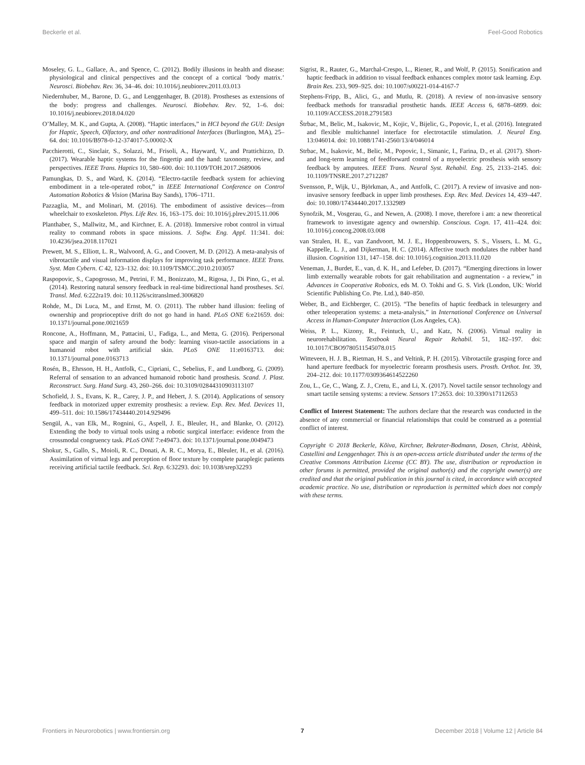Beckerle et al. Feel-Good Robotics
Moseley, G. L., Gallace, A., and Spence, C. (2012). Bodily illusions in health and disease: physiological and clinical perspectives and the concept of a cortical ‘body matrix.’ Neurosci. Biobehav. Rev. 36, 34–46. doi: 10.1016/j.neubiorev.2011.03.013
Niedernhuber, M., Barone, D. G., and Lenggenhager, B. (2018). Prostheses as extensions of the body: progress and challenges. Neurosci. Biobehav. Rev. 92, 1–6. doi: 10.1016/j.neubiorev.2018.04.020
O’Malley, M. K., and Gupta, A. (2008). “Haptic interfaces,” in HCI beyond the GUI: Design for Haptic, Speech, Olfactory, and other nontraditional Interfaces (Burlington, MA), 25–64. doi: 10.1016/B978-0-12-374017-5.00002-X
Pacchierotti, C., Sinclair, S., Solazzi, M., Frisoli, A., Hayward, V., and Prattichizzo, D. (2017). Wearable haptic systems for the fingertip and the hand: taxonomy, review, and perspectives. IEEE Trans. Haptics 10, 580–600. doi: 10.1109/TOH.2017.2689006
Pamungkas, D. S., and Ward, K. (2014). “Electro-tactile feedback system for achieving embodiment in a tele-operated robot,” in IEEE International Conference on Control Automation Robotics & Vision (Marina Bay Sands), 1706–1711.
Pazzaglia, M., and Molinari, M. (2016). The embodiment of assistive devices—from wheelchair to exoskeleton. Phys. Life Rev. 16, 163–175. doi: 10.1016/j.plrev.2015.11.006
Planthaber, S., Mallwitz, M., and Kirchner, E. A. (2018). Immersive robot control in virtual reality to command robots in space missions. J. Softw. Eng. Appl. 11:341. doi: 10.4236/jsea.2018.117021
Prewett, M. S., Elliott, L. R., Walvoord, A. G., and Coovert, M. D. (2012). A meta-analysis of vibrotactile and visual information displays for improving task performance. IEEE Trans. Syst. Man Cybern. C 42, 123–132. doi: 10.1109/TSMCC.2010.2103057
Raspopovic, S., Capogrosso, M., Petrini, F. M., Bonizzato, M., Rigosa, J., Di Pino, G., et al. (2014). Restoring natural sensory feedback in real-time bidirectional hand prostheses. Sci. Transl. Med. 6:222ra19. doi: 10.1126/scitranslmed.3006820
Rohde, M., Di Luca, M., and Ernst, M. O. (2011). The rubber hand illusion: feeling of ownership and proprioceptive drift do not go hand in hand. PLoS ONE 6:e21659. doi: 10.1371/journal.pone.0021659
Roncone, A., Hoffmann, M., Pattacini, U., Fadiga, L., and Metta, G. (2016). Peripersonal space and margin of safety around the body: learning visuo-tactile associations in a humanoid robot with artificial skin. PLoS ONE 11:e0163713. doi: 10.1371/journal.pone.0163713
Rosén, B., Ehrsson, H. H., Antfolk, C., Cipriani, C., Sebelius, F., and Lundborg, G. (2009). Referral of sensation to an advanced humanoid robotic hand prosthesis. Scand. J. Plast. Reconstruct. Surg. Hand Surg. 43, 260–266. doi: 10.3109/02844310903113107
Schofield, J. S., Evans, K. R., Carey, J. P., and Hebert, J. S. (2014). Applications of sensory feedback in motorized upper extremity prosthesis: a review. Exp. Rev. Med. Devices 11, 499–511. doi: 10.1586/17434440.2014.929496
Sengül, A., van Elk, M., Rognini, G., Aspell, J. E., Bleuler, H., and Blanke, O. (2012). Extending the body to virtual tools using a robotic surgical interface: evidence from the crossmodal congruency task. PLoS ONE 7:e49473. doi: 10.1371/journal.pone.0049473
Shokur, S., Gallo, S., Moioli, R. C., Donati, A. R. C., Morya, E., Bleuler, H., et al. (2016). Assimilation of virtual legs and perception of floor texture by complete paraplegic patients receiving artificial tactile feedback. Sci. Rep. 6:32293. doi: 10.1038/srep32293
Sigrist, R., Rauter, G., Marchal-Crespo, L., Riener, R., and Wolf, P. (2015). Sonification and haptic feedback in addition to visual feedback enhances complex motor task learning. Exp. Brain Res. 233, 909–925. doi: 10.1007/s00221-014-4167-7
Stephens-Fripp, B., Alici, G., and Mutlu, R. (2018). A review of non-invasive sensory feedback methods for transradial prosthetic hands. IEEE Access 6, 6878–6899. doi: 10.1109/ACCESS.2018.2791583
Štrbac, M., Belic, M., Isakovic, M., Kojic, V., Bijelic, G., Popovic, I., et al. (2016). Integrated and flexible multichannel interface for electrotactile stimulation. J. Neural Eng. 13:046014. doi: 10.1088/1741-2560/13/4/046014
Strbac, M., Isakovic, M., Belic, M., Popovic, I., Simanic, I., Farina, D., et al. (2017). Short- and long-term learning of feedforward control of a myoelectric prosthesis with sensory feedback by amputees. IEEE Trans. Neural Syst. Rehabil. Eng. 25, 2133–2145. doi: 10.1109/TNSRE.2017.2712287
Svensson, P., Wijk, U., Björkman, A., and Antfolk, C. (2017). A review of invasive and non-invasive sensory feedback in upper limb prostheses. Exp. Rev. Med. Devices 14, 439–447. doi: 10.1080/17434440.2017.1332989
Synofzik, M., Vosgerau, G., and Newen, A. (2008). I move, therefore i am: a new theoretical framework to investigate agency and ownership. Conscious. Cogn. 17, 411–424. doi: 10.1016/j.concog.2008.03.008
van Stralen, H. E., van Zandvoort, M. J. E., Hoppenbrouwers, S. S., Vissers, L. M. G., Kappelle, L. J., and Dijkerman, H. C. (2014). Affective touch modulates the rubber hand illusion. Cognition 131, 147–158. doi: 10.1016/j.cognition.2013.11.020
Veneman, J., Burdet, E., van, d. K. H., and Lefeber, D. (2017). “Emerging directions in lower limb externally wearable robots for gait rehabilitation and augmentation - a review,” in Advances in Cooperative Robotics, eds M. O. Tokhi and G. S. Virk (London, UK: World Scientific Publishing Co. Pte. Ltd.), 840–850.
Weber, B., and Eichberger, C. (2015). “The benefits of haptic feedback in telesurgery and other teleoperation systems: a meta-analysis,” in International Conference on Universal Access in Human-Computer Interaction (Los Angeles, CA).
Weiss, P. L., Kizony, R., Feintuch, U., and Katz, N. (2006). Virtual reality in neurorehabilitation. Textbook Neural Repair Rehabil. 51, 182–197. doi: 10.1017/CBO9780511545078.015
Witteveen, H. J. B., Rietman, H. S., and Veltink, P. H. (2015). Vibrotactile grasping force and hand aperture feedback for myoelectric forearm prosthesis users. Prosth. Orthot. Int. 39, 204–212. doi: 10.1177/0309364614522260
Zou, L., Ge, C., Wang, Z. J., Cretu, E., and Li, X. (2017). Novel tactile sensor technology and smart tactile sensing systems: a review. Sensors 17:2653. doi: 10.3390/s17112653
Conflict of Interest Statement: The authors declare that the research was conducted in the absence of any commercial or financial relationships that could be construed as a potential conflict of interest.
Copyright © 2018 Beckerle, Kõiva, Kirchner, Bekrater-Bodmann, Dosen, Christ, Abbink, Castellini and Lenggenhager. This is an open-access article distributed under the terms of the Creative Commons Attribution License (CC BY). The use, distribution or reproduction in other forums is permitted, provided the original author(s) and the copyright owner(s) are credited and that the original publication in this journal is cited, in accordance with accepted academic practice. No use, distribution or reproduction is permitted which does not comply with these terms.
Frontiers in Neurorobotics | www.frontiersin.org 7 December 2018 | Volume 12 | Article 84